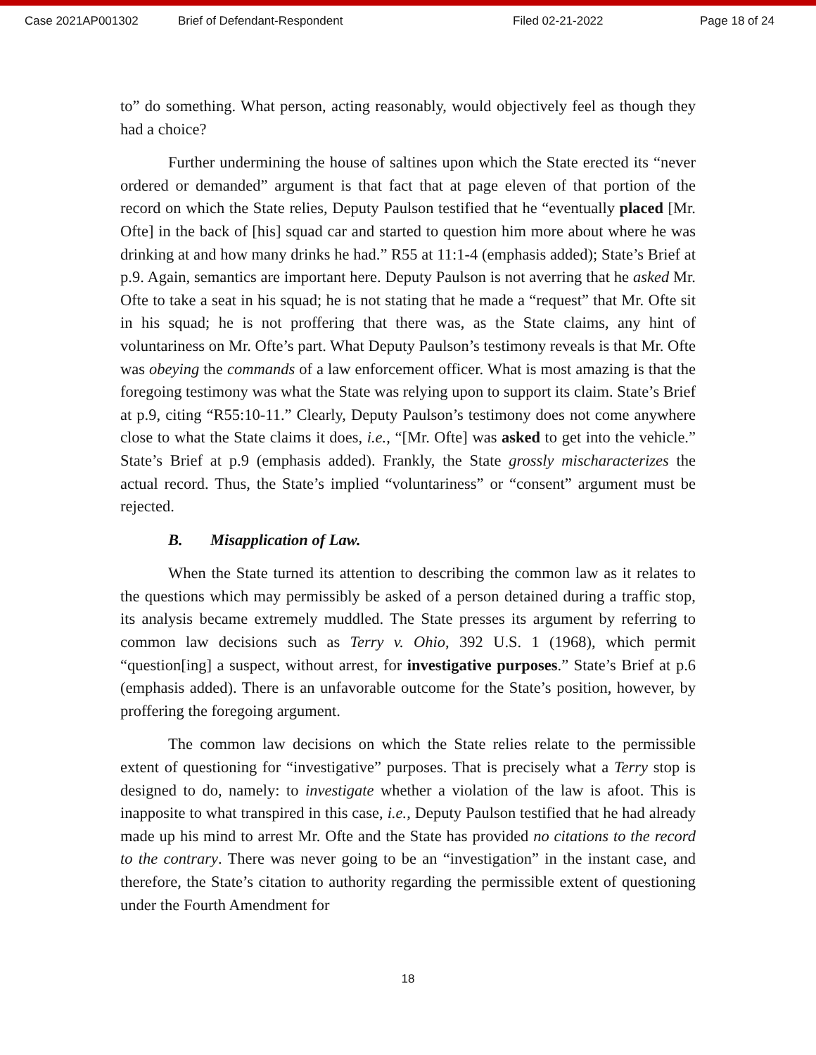Case 2021AP001302 Brief of Defendant-Respondent Filed 02-21-2022 Page 18 of 24
to” do something. What person, acting reasonably, would objectively feel as though they had a choice?
Further undermining the house of saltines upon which the State erected its “never ordered or demanded” argument is that fact that at page eleven of that portion of the record on which the State relies, Deputy Paulson testified that he “eventually placed [Mr. Ofte] in the back of [his] squad car and started to question him more about where he was drinking at and how many drinks he had.” R55 at 11:1-4 (emphasis added); State’s Brief at p.9. Again, semantics are important here. Deputy Paulson is not averring that he asked Mr. Ofte to take a seat in his squad; he is not stating that he made a “request” that Mr. Ofte sit in his squad; he is not proffering that there was, as the State claims, any hint of voluntariness on Mr. Ofte’s part. What Deputy Paulson’s testimony reveals is that Mr. Ofte was obeying the commands of a law enforcement officer. What is most amazing is that the foregoing testimony was what the State was relying upon to support its claim. State’s Brief at p.9, citing “R55:10-11.” Clearly, Deputy Paulson’s testimony does not come anywhere close to what the State claims it does, i.e., “[Mr. Ofte] was asked to get into the vehicle.” State’s Brief at p.9 (emphasis added). Frankly, the State grossly mischaracterizes the actual record. Thus, the State’s implied “voluntariness” or “consent” argument must be rejected.
B. Misapplication of Law.
When the State turned its attention to describing the common law as it relates to the questions which may permissibly be asked of a person detained during a traffic stop, its analysis became extremely muddled. The State presses its argument by referring to common law decisions such as Terry v. Ohio, 392 U.S. 1 (1968), which permit “question[ing] a suspect, without arrest, for investigative purposes.” State’s Brief at p.6 (emphasis added). There is an unfavorable outcome for the State’s position, however, by proffering the foregoing argument.
The common law decisions on which the State relies relate to the permissible extent of questioning for “investigative” purposes. That is precisely what a Terry stop is designed to do, namely: to investigate whether a violation of the law is afoot. This is inapposite to what transpired in this case, i.e., Deputy Paulson testified that he had already made up his mind to arrest Mr. Ofte and the State has provided no citations to the record to the contrary. There was never going to be an “investigation” in the instant case, and therefore, the State’s citation to authority regarding the permissible extent of questioning under the Fourth Amendment for
18